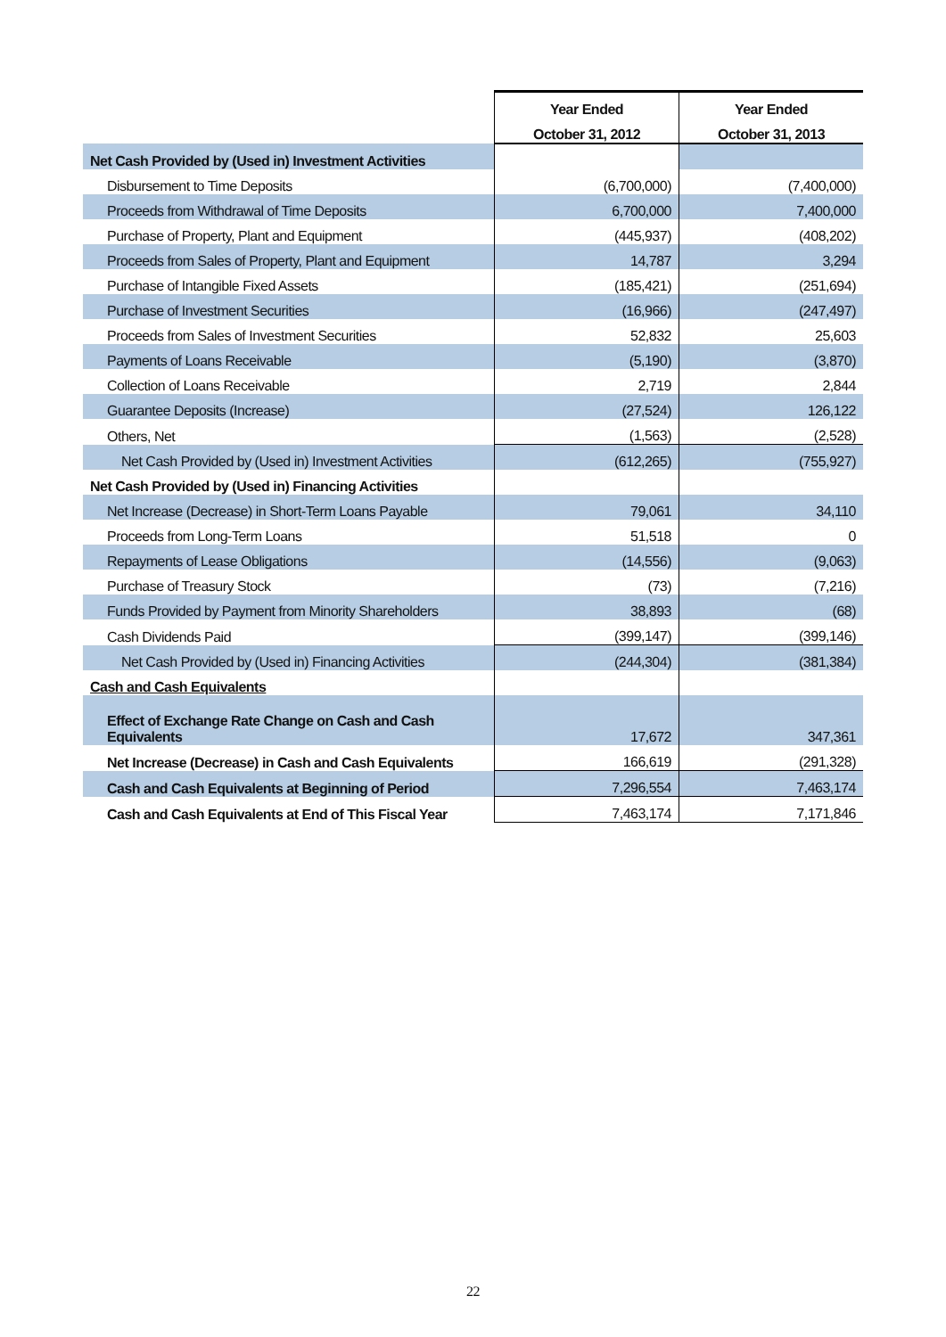| | Year Ended | Year Ended |
| --- | --- | --- |
| | October 31, 2012 | October 31, 2013 |
| Net Cash Provided by (Used in) Investment Activities | | |
| Disbursement to Time Deposits | (6,700,000) | (7,400,000) |
| Proceeds from Withdrawal of Time Deposits | 6,700,000 | 7,400,000 |
| Purchase of Property, Plant and Equipment | (445,937) | (408,202) |
| Proceeds from Sales of Property, Plant and Equipment | 14,787 | 3,294 |
| Purchase of Intangible Fixed Assets | (185,421) | (251,694) |
| Purchase of Investment Securities | (16,966) | (247,497) |
| Proceeds from Sales of Investment Securities | 52,832 | 25,603 |
| Payments of Loans Receivable | (5,190) | (3,870) |
| Collection of Loans Receivable | 2,719 | 2,844 |
| Guarantee Deposits (Increase) | (27,524) | 126,122 |
| Others, Net | (1,563) | (2,528) |
| Net Cash Provided by (Used in) Investment Activities | (612,265) | (755,927) |
| Net Cash Provided by (Used in) Financing Activities | | |
| Net Increase (Decrease) in Short-Term Loans Payable | 79,061 | 34,110 |
| Proceeds from Long-Term Loans | 51,518 | 0 |
| Repayments of Lease Obligations | (14,556) | (9,063) |
| Purchase of Treasury Stock | (73) | (7,216) |
| Funds Provided by Payment from Minority Shareholders | 38,893 | (68) |
| Cash Dividends Paid | (399,147) | (399,146) |
| Net Cash Provided by (Used in) Financing Activities | (244,304) | (381,384) |
| Cash and Cash Equivalents | | |
| Effect of Exchange Rate Change on Cash and Cash Equivalents | 17,672 | 347,361 |
| Net Increase (Decrease) in Cash and Cash Equivalents | 166,619 | (291,328) |
| Cash and Cash Equivalents at Beginning of Period | 7,296,554 | 7,463,174 |
| Cash and Cash Equivalents at End of This Fiscal Year | 7,463,174 | 7,171,846 |
22